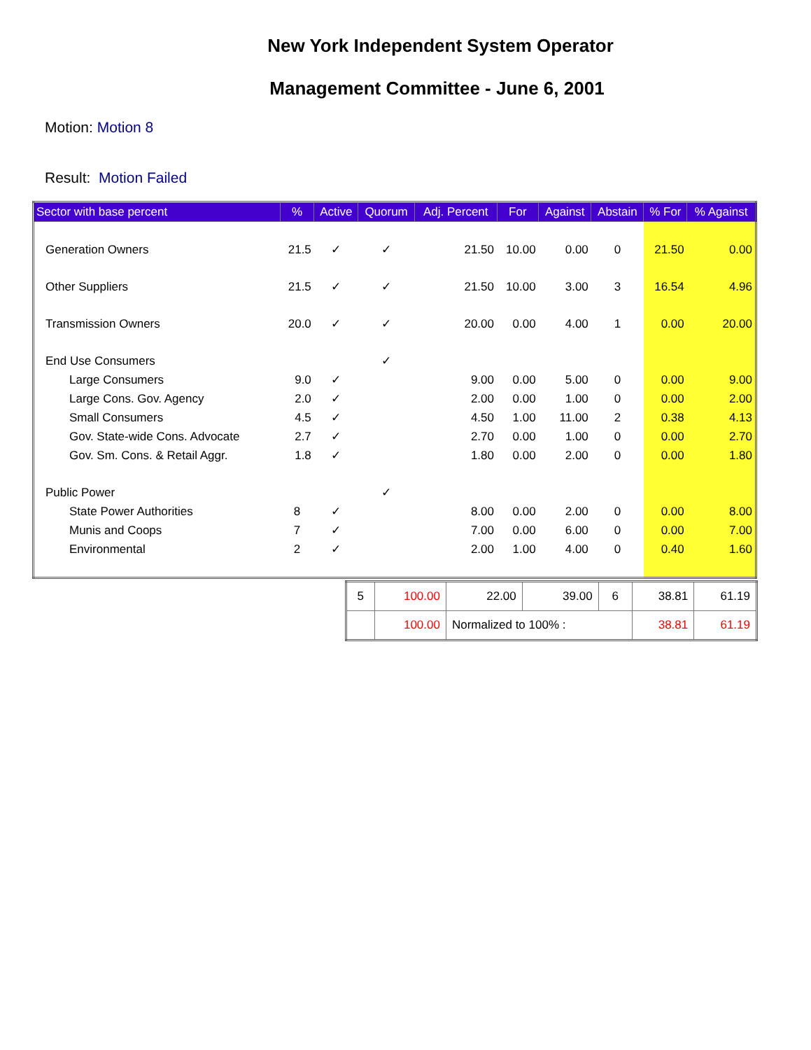New York Independent System Operator
Management Committee - June 6, 2001
Motion: Motion 8
Result: Motion Failed
| Sector with base percent | % | Active | Quorum | Adj. Percent | For | Against | Abstain | % For | % Against |
| --- | --- | --- | --- | --- | --- | --- | --- | --- | --- |
| Generation Owners | 21.5 | ✓ | ✓ | 21.50 | 10.00 | 0.00 | 0 | 21.50 | 0.00 |
| Other Suppliers | 21.5 | ✓ | ✓ | 21.50 | 10.00 | 3.00 | 3 | 16.54 | 4.96 |
| Transmission Owners | 20.0 | ✓ | ✓ | 20.00 | 0.00 | 4.00 | 1 | 0.00 | 20.00 |
| End Use Consumers | | | ✓ | | | | | | |
| Large Consumers | 9.0 | ✓ | | 9.00 | 0.00 | 5.00 | 0 | 0.00 | 9.00 |
| Large Cons. Gov. Agency | 2.0 | ✓ | | 2.00 | 0.00 | 1.00 | 0 | 0.00 | 2.00 |
| Small Consumers | 4.5 | ✓ | | 4.50 | 1.00 | 11.00 | 2 | 0.38 | 4.13 |
| Gov. State-wide Cons. Advocate | 2.7 | ✓ | | 2.70 | 0.00 | 1.00 | 0 | 0.00 | 2.70 |
| Gov. Sm. Cons. & Retail Aggr. | 1.8 | ✓ | | 1.80 | 0.00 | 2.00 | 0 | 0.00 | 1.80 |
| Public Power | | | ✓ | | | | | | |
| State Power Authorities | 8 | ✓ | | 8.00 | 0.00 | 2.00 | 0 | 0.00 | 8.00 |
| Munis and Coops | 7 | ✓ | | 7.00 | 0.00 | 6.00 | 0 | 0.00 | 7.00 |
| Environmental | 2 | ✓ | | 2.00 | 1.00 | 4.00 | 0 | 0.40 | 1.60 |
| 5 | 100.00 | 22.00 | 39.00 | 6 | 38.81 | 61.19 |
| | 100.00 | Normalized to 100% : | | | 38.81 | 61.19 |